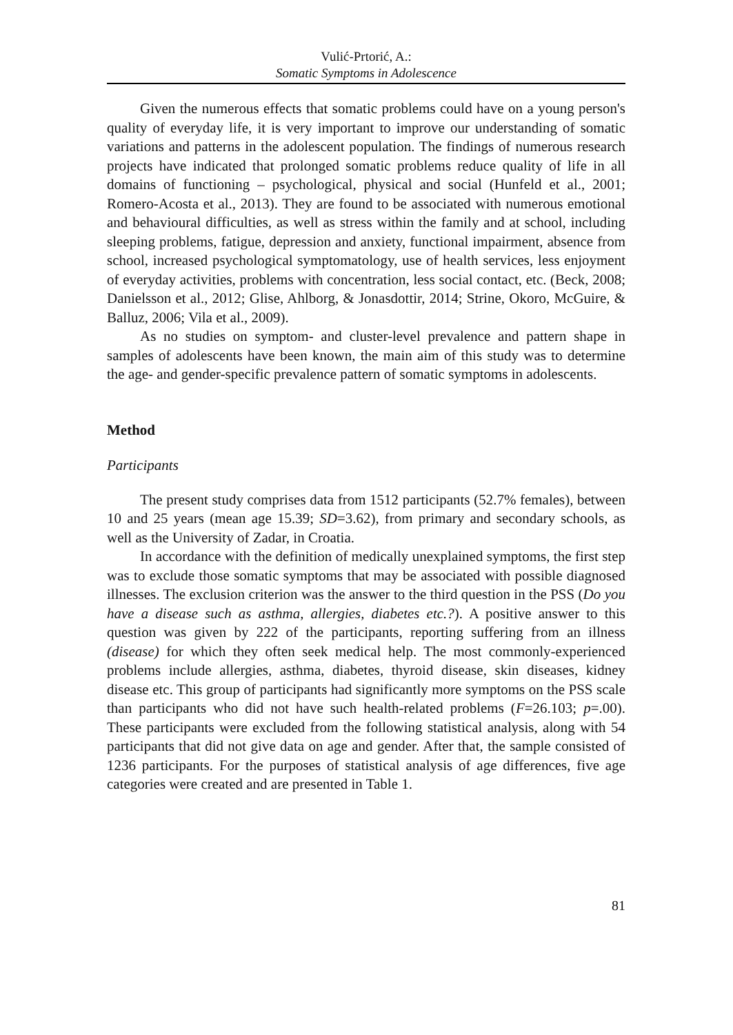Vulić-Prtorić, A.:
Somatic Symptoms in Adolescence
Given the numerous effects that somatic problems could have on a young person's quality of everyday life, it is very important to improve our understanding of somatic variations and patterns in the adolescent population. The findings of numerous research projects have indicated that prolonged somatic problems reduce quality of life in all domains of functioning – psychological, physical and social (Hunfeld et al., 2001; Romero-Acosta et al., 2013). They are found to be associated with numerous emotional and behavioural difficulties, as well as stress within the family and at school, including sleeping problems, fatigue, depression and anxiety, functional impairment, absence from school, increased psychological symptomatology, use of health services, less enjoyment of everyday activities, problems with concentration, less social contact, etc. (Beck, 2008; Danielsson et al., 2012; Glise, Ahlborg, & Jonasdottir, 2014; Strine, Okoro, McGuire, & Balluz, 2006; Vila et al., 2009).
As no studies on symptom- and cluster-level prevalence and pattern shape in samples of adolescents have been known, the main aim of this study was to determine the age- and gender-specific prevalence pattern of somatic symptoms in adolescents.
Method
Participants
The present study comprises data from 1512 participants (52.7% females), between 10 and 25 years (mean age 15.39; SD=3.62), from primary and secondary schools, as well as the University of Zadar, in Croatia.
In accordance with the definition of medically unexplained symptoms, the first step was to exclude those somatic symptoms that may be associated with possible diagnosed illnesses. The exclusion criterion was the answer to the third question in the PSS (Do you have a disease such as asthma, allergies, diabetes etc.?). A positive answer to this question was given by 222 of the participants, reporting suffering from an illness (disease) for which they often seek medical help. The most commonly-experienced problems include allergies, asthma, diabetes, thyroid disease, skin diseases, kidney disease etc. This group of participants had significantly more symptoms on the PSS scale than participants who did not have such health-related problems (F=26.103; p=.00). These participants were excluded from the following statistical analysis, along with 54 participants that did not give data on age and gender. After that, the sample consisted of 1236 participants. For the purposes of statistical analysis of age differences, five age categories were created and are presented in Table 1.
81